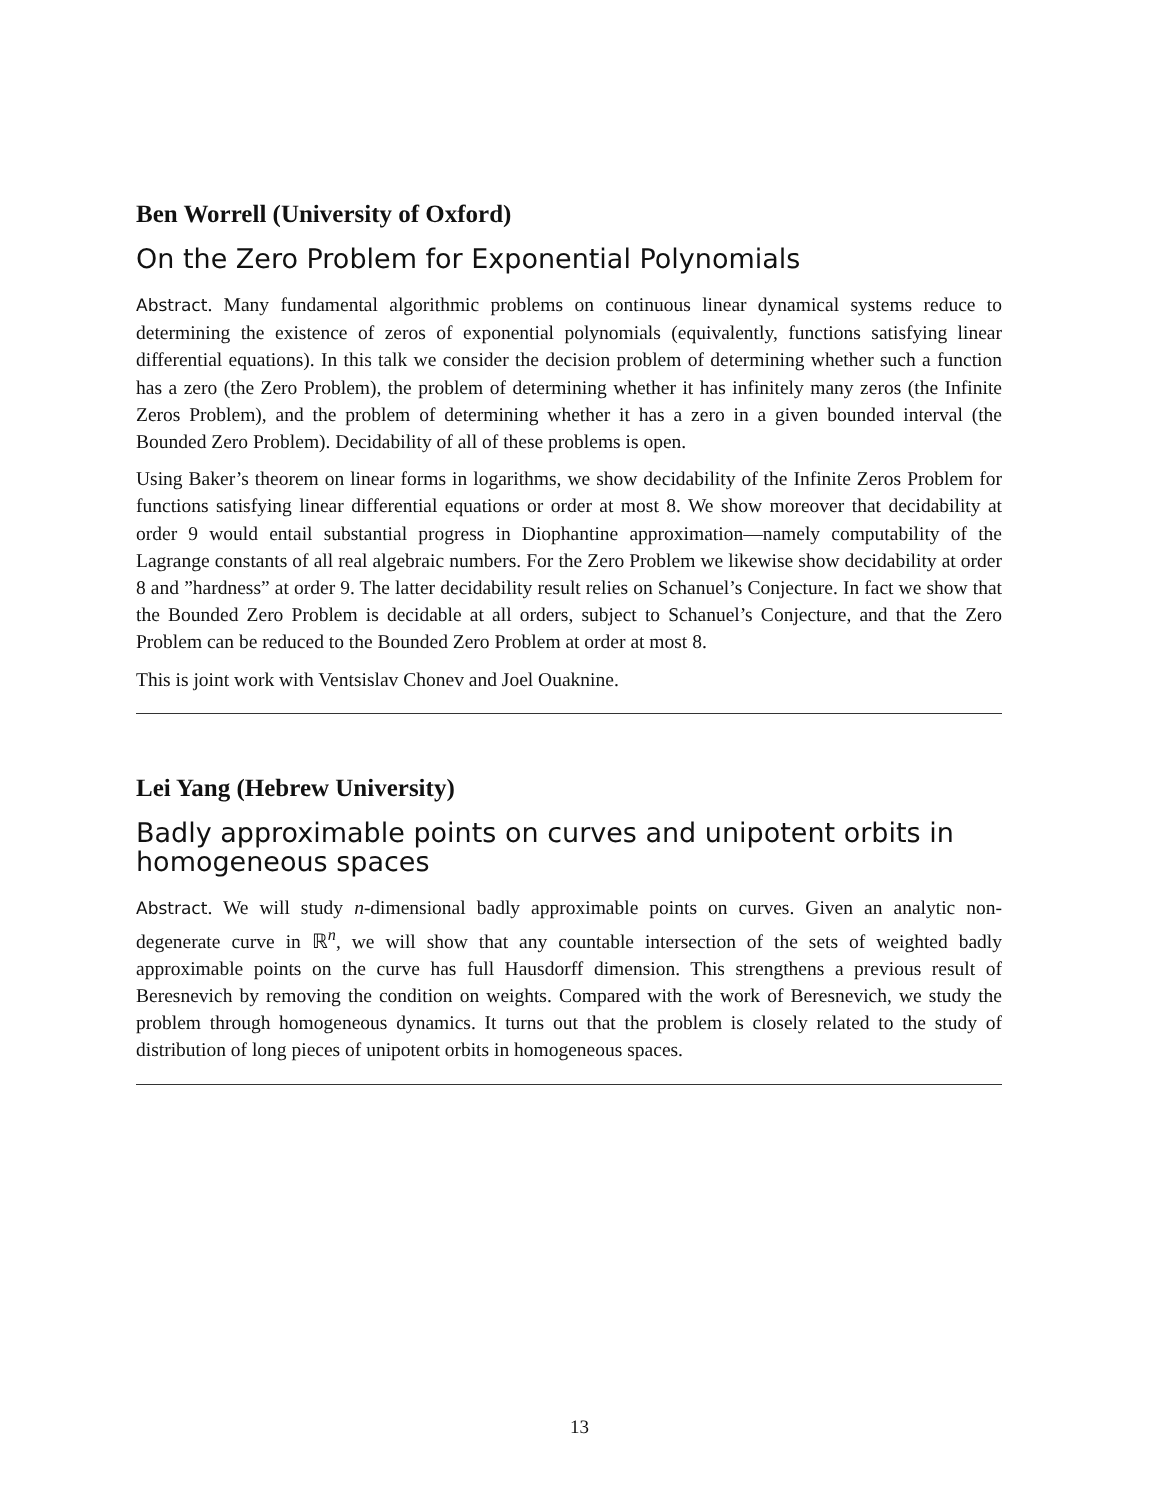Ben Worrell (University of Oxford)
On the Zero Problem for Exponential Polynomials
Abstract. Many fundamental algorithmic problems on continuous linear dynamical systems reduce to determining the existence of zeros of exponential polynomials (equivalently, functions satisfying linear differential equations). In this talk we consider the decision problem of determining whether such a function has a zero (the Zero Problem), the problem of determining whether it has infinitely many zeros (the Infinite Zeros Problem), and the problem of determining whether it has a zero in a given bounded interval (the Bounded Zero Problem). Decidability of all of these problems is open.
Using Baker’s theorem on linear forms in logarithms, we show decidability of the Infinite Zeros Problem for functions satisfying linear differential equations or order at most 8. We show moreover that decidability at order 9 would entail substantial progress in Diophantine approximation—namely computability of the Lagrange constants of all real algebraic numbers. For the Zero Problem we likewise show decidability at order 8 and ”hardness” at order 9. The latter decidability result relies on Schanuel’s Conjecture. In fact we show that the Bounded Zero Problem is decidable at all orders, subject to Schanuel’s Conjecture, and that the Zero Problem can be reduced to the Bounded Zero Problem at order at most 8.
This is joint work with Ventsislav Chonev and Joel Ouaknine.
Lei Yang (Hebrew University)
Badly approximable points on curves and unipotent orbits in homogeneous spaces
Abstract. We will study n-dimensional badly approximable points on curves. Given an analytic non-degenerate curve in ℝ<sup>n</sup>, we will show that any countable intersection of the sets of weighted badly approximable points on the curve has full Hausdorff dimension. This strengthens a previous result of Beresnevich by removing the condition on weights. Compared with the work of Beresnevich, we study the problem through homogeneous dynamics. It turns out that the problem is closely related to the study of distribution of long pieces of unipotent orbits in homogeneous spaces.
13